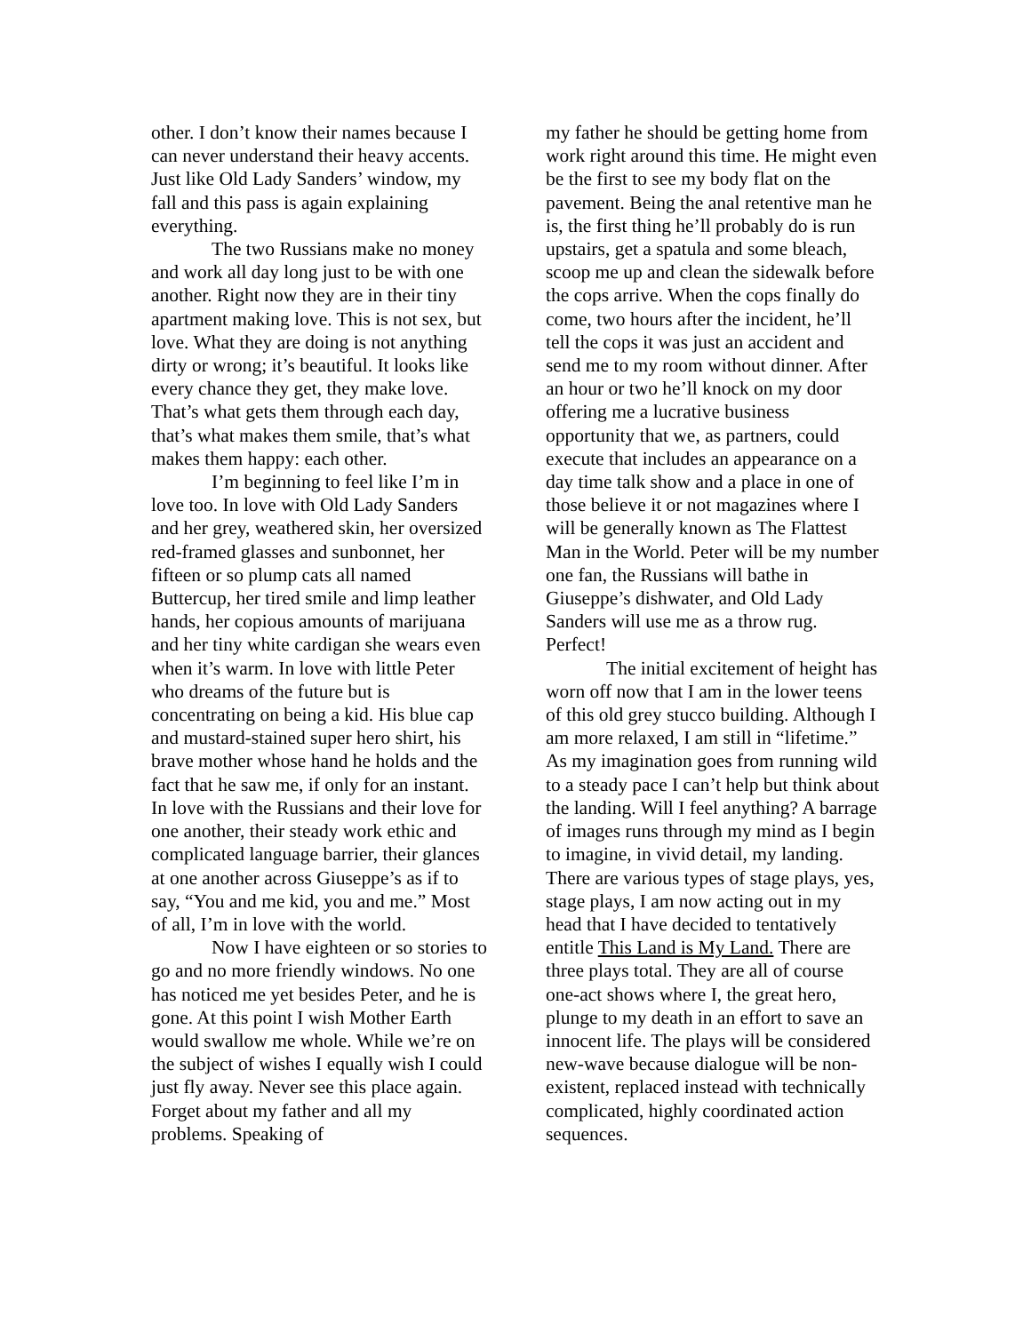other. I don’t know their names because I can never understand their heavy accents. Just like Old Lady Sanders’ window, my fall and this pass is again explaining everything.
The two Russians make no money and work all day long just to be with one another. Right now they are in their tiny apartment making love. This is not sex, but love. What they are doing is not anything dirty or wrong; it’s beautiful. It looks like every chance they get, they make love. That’s what gets them through each day, that’s what makes them smile, that’s what makes them happy: each other.
I’m beginning to feel like I’m in love too. In love with Old Lady Sanders and her grey, weathered skin, her oversized red-framed glasses and sunbonnet, her fifteen or so plump cats all named Buttercup, her tired smile and limp leather hands, her copious amounts of marijuana and her tiny white cardigan she wears even when it’s warm. In love with little Peter who dreams of the future but is concentrating on being a kid. His blue cap and mustard-stained super hero shirt, his brave mother whose hand he holds and the fact that he saw me, if only for an instant. In love with the Russians and their love for one another, their steady work ethic and complicated language barrier, their glances at one another across Giuseppe’s as if to say, “You and me kid, you and me.” Most of all, I’m in love with the world.
Now I have eighteen or so stories to go and no more friendly windows. No one has noticed me yet besides Peter, and he is gone. At this point I wish Mother Earth would swallow me whole. While we’re on the subject of wishes I equally wish I could just fly away. Never see this place again. Forget about my father and all my problems. Speaking of
my father he should be getting home from work right around this time. He might even be the first to see my body flat on the pavement. Being the anal retentive man he is, the first thing he’ll probably do is run upstairs, get a spatula and some bleach, scoop me up and clean the sidewalk before the cops arrive. When the cops finally do come, two hours after the incident, he’ll tell the cops it was just an accident and send me to my room without dinner. After an hour or two he’ll knock on my door offering me a lucrative business opportunity that we, as partners, could execute that includes an appearance on a day time talk show and a place in one of those believe it or not magazines where I will be generally known as The Flattest Man in the World. Peter will be my number one fan, the Russians will bathe in Giuseppe’s dishwater, and Old Lady Sanders will use me as a throw rug. Perfect!
The initial excitement of height has worn off now that I am in the lower teens of this old grey stucco building. Although I am more relaxed, I am still in “lifetime.” As my imagination goes from running wild to a steady pace I can’t help but think about the landing. Will I feel anything? A barrage of images runs through my mind as I begin to imagine, in vivid detail, my landing. There are various types of stage plays, yes, stage plays, I am now acting out in my head that I have decided to tentatively entitle This Land is My Land. There are three plays total. They are all of course one-act shows where I, the great hero, plunge to my death in an effort to save an innocent life. The plays will be considered new-wave because dialogue will be non-existent, replaced instead with technically complicated, highly coordinated action sequences.